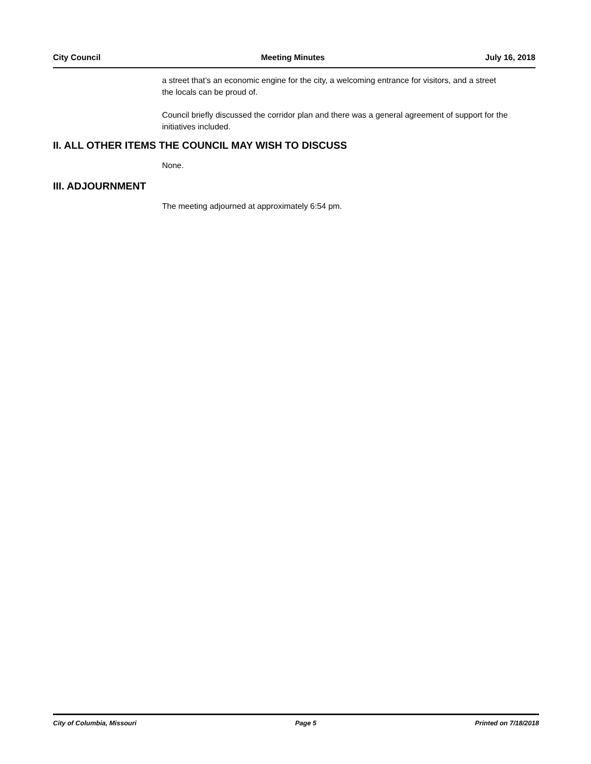City Council Meeting Minutes July 16, 2018
a street that’s an economic engine for the city, a welcoming entrance for visitors, and a street the locals can be proud of.
Council briefly discussed the corridor plan and there was a general agreement of support for the initiatives included.
II. ALL OTHER ITEMS THE COUNCIL MAY WISH TO DISCUSS
None.
III. ADJOURNMENT
The meeting adjourned at approximately 6:54 pm.
City of Columbia, Missouri Page 5 Printed on 7/18/2018